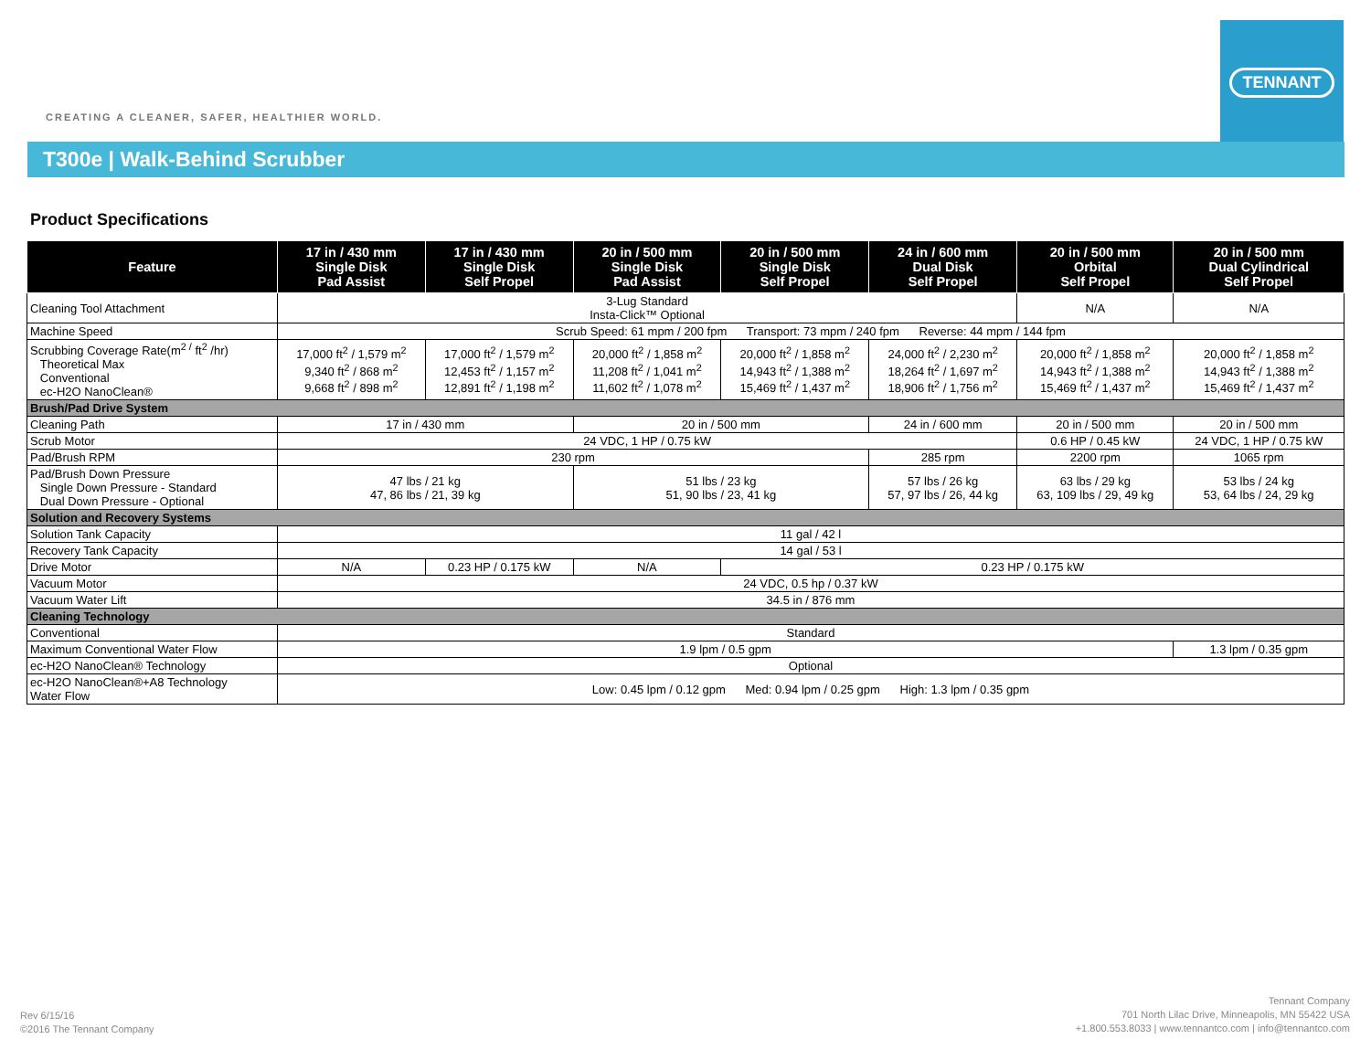CREATING A CLEANER, SAFER, HEALTHIER WORLD.
TENNANT
T300e | Walk-Behind Scrubber
Product Specifications
| Feature | 17 in / 430 mm Single Disk Pad Assist | 17 in / 430 mm Single Disk Self Propel | 20 in / 500 mm Single Disk Pad Assist | 20 in / 500 mm Single Disk Self Propel | 24 in / 600 mm Dual Disk Self Propel | 20 in / 500 mm Orbital Self Propel | 20 in / 500 mm Dual Cylindrical Self Propel |
| --- | --- | --- | --- | --- | --- | --- | --- |
| Cleaning Tool Attachment | 3-Lug Standard Insta-Click™ Optional | | | | | N/A | N/A |
| Machine Speed | Scrub Speed: 61 mpm / 200 fpm Transport: 73 mpm / 240 fpm Reverse: 44 mpm / 144 fpm | | | | | | |
| Scrubbing Coverage Rate(m<sup>2 /</sup> ft<sup>2</sup> /hr) Theoretical Max Conventional ec-H2O NanoClean® | 17,000 ft<sup>2</sup> / 1,579 m<sup>2</sup> 9,340 ft<sup>2</sup> / 868 m<sup>2</sup> 9,668 ft<sup>2</sup> / 898 m<sup>2</sup> | 17,000 ft<sup>2</sup> / 1,579 m<sup>2</sup> 12,453 ft<sup>2</sup> / 1,157 m<sup>2</sup> 12,891 ft<sup>2</sup> / 1,198 m<sup>2</sup> | 20,000 ft<sup>2</sup> / 1,858 m<sup>2</sup> 11,208 ft<sup>2</sup> / 1,041 m<sup>2</sup> 11,602 ft<sup>2</sup> / 1,078 m<sup>2</sup> | 20,000 ft<sup>2</sup> / 1,858 m<sup>2</sup> 14,943 ft<sup>2</sup> / 1,388 m<sup>2</sup> 15,469 ft<sup>2</sup> / 1,437 m<sup>2</sup> | 24,000 ft<sup>2</sup> / 2,230 m<sup>2</sup> 18,264 ft<sup>2</sup> / 1,697 m<sup>2</sup> 18,906 ft<sup>2</sup> / 1,756 m<sup>2</sup> | 20,000 ft<sup>2</sup> / 1,858 m<sup>2</sup> 14,943 ft<sup>2</sup> / 1,388 m<sup>2</sup> 15,469 ft<sup>2</sup> / 1,437 m<sup>2</sup> | 20,000 ft<sup>2</sup> / 1,858 m<sup>2</sup> 14,943 ft<sup>2</sup> / 1,388 m<sup>2</sup> 15,469 ft<sup>2</sup> / 1,437 m<sup>2</sup> |
| Brush/Pad Drive System | | | | | | | |
| Cleaning Path | 17 in / 430 mm | | 20 in / 500 mm | | 24 in / 600 mm | 20 in / 500 mm | 20 in / 500 mm |
| Scrub Motor | 24 VDC, 1 HP / 0.75 kW | | | | | 0.6 HP / 0.45 kW | 24 VDC, 1 HP / 0.75 kW |
| Pad/Brush RPM | 230 rpm | | | | 285 rpm | 2200 rpm | 1065 rpm |
| Pad/Brush Down Pressure Single Down Pressure - Standard Dual Down Pressure - Optional | 47 lbs / 21 kg 47, 86 lbs / 21, 39 kg | | 51 lbs / 23 kg 51, 90 lbs / 23, 41 kg | | 57 lbs / 26 kg 57, 97 lbs / 26, 44 kg | 63 lbs / 29 kg 63, 109 lbs / 29, 49 kg | 53 lbs / 24 kg 53, 64 lbs / 24, 29 kg |
| Solution and Recovery Systems | | | | | | | |
| Solution Tank Capacity | 11 gal / 42 l | | | | | | |
| Recovery Tank Capacity | 14 gal / 53 l | | | | | | |
| Drive Motor | N/A | 0.23 HP / 0.175 kW | N/A | 0.23 HP / 0.175 kW | | | |
| Vacuum Motor | 24 VDC, 0.5 hp / 0.37 kW | | | | | | |
| Vacuum Water Lift | 34.5 in / 876 mm | | | | | | |
| Cleaning Technology | | | | | | | |
| Conventional | Standard | | | | | | |
| Maximum Conventional Water Flow | 1.9 lpm / 0.5 gpm | | | | | | 1.3 lpm / 0.35 gpm |
| ec-H2O NanoClean® Technology | Optional | | | | | | |
| ec-H2O NanoClean®+A8 Technology Water Flow | Low: 0.45 lpm / 0.12 gpm Med: 0.94 lpm / 0.25 gpm High: 1.3 lpm / 0.35 gpm | | | | | | |
Rev 6/15/16
©2016 The Tennant Company
Tennant Company
701 North Lilac Drive, Minneapolis, MN 55422 USA
+1.800.553.8033 | www.tennantco.com | info@tennantco.com